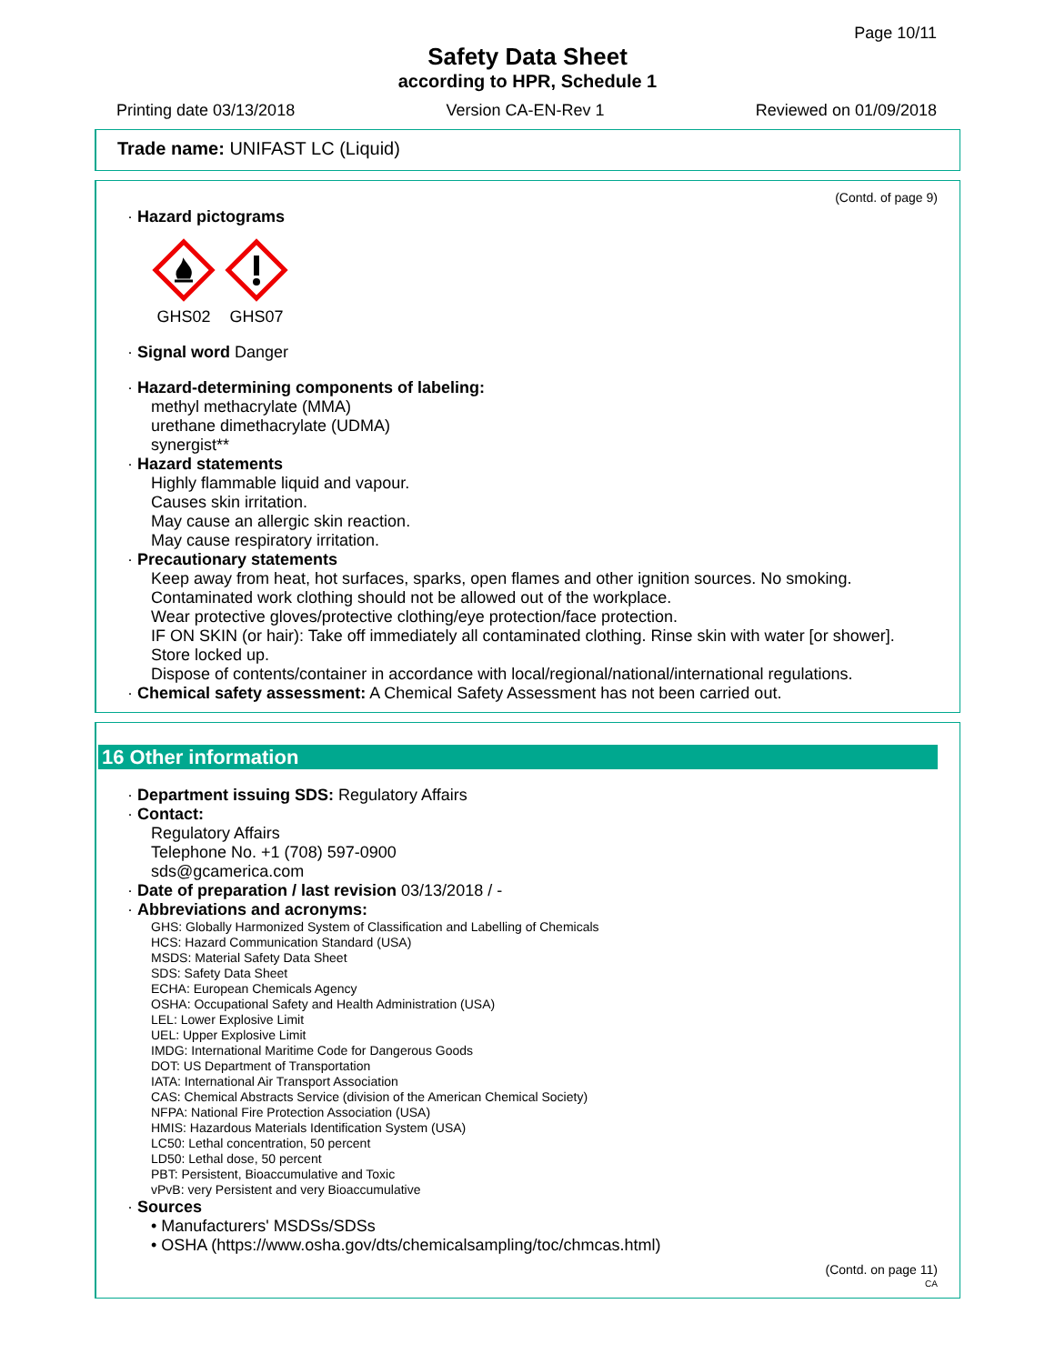Page 10/11
Safety Data Sheet
according to HPR, Schedule 1
Printing date 03/13/2018 Version CA-EN-Rev 1 Reviewed on 01/09/2018
Trade name: UNIFAST LC (Liquid)
(Contd. of page 9)
· Hazard pictograms
GHS02
GHS07
· Signal word Danger
· Hazard-determining components of labeling:
methyl methacrylate (MMA)
urethane dimethacrylate (UDMA)
synergist**
· Hazard statements
Highly flammable liquid and vapour.
Causes skin irritation.
May cause an allergic skin reaction.
May cause respiratory irritation.
· Precautionary statements
Keep away from heat, hot surfaces, sparks, open flames and other ignition sources. No smoking.
Contaminated work clothing should not be allowed out of the workplace.
Wear protective gloves/protective clothing/eye protection/face protection.
IF ON SKIN (or hair): Take off immediately all contaminated clothing. Rinse skin with water [or shower].
Store locked up.
Dispose of contents/container in accordance with local/regional/national/international regulations.
· Chemical safety assessment: A Chemical Safety Assessment has not been carried out.
16 Other information
· Department issuing SDS: Regulatory Affairs
· Contact:
Regulatory Affairs
Telephone No. +1 (708) 597-0900
sds@gcamerica.com
· Date of preparation / last revision 03/13/2018 / -
· Abbreviations and acronyms:
GHS: Globally Harmonized System of Classification and Labelling of Chemicals
HCS: Hazard Communication Standard (USA)
MSDS: Material Safety Data Sheet
SDS: Safety Data Sheet
ECHA: European Chemicals Agency
OSHA: Occupational Safety and Health Administration (USA)
LEL: Lower Explosive Limit
UEL: Upper Explosive Limit
IMDG: International Maritime Code for Dangerous Goods
DOT: US Department of Transportation
IATA: International Air Transport Association
CAS: Chemical Abstracts Service (division of the American Chemical Society)
NFPA: National Fire Protection Association (USA)
HMIS: Hazardous Materials Identification System (USA)
LC50: Lethal concentration, 50 percent
LD50: Lethal dose, 50 percent
PBT: Persistent, Bioaccumulative and Toxic
vPvB: very Persistent and very Bioaccumulative
· Sources
• Manufacturers' MSDSs/SDSs
• OSHA (https://www.osha.gov/dts/chemicalsampling/toc/chmcas.html)
(Contd. on page 11)
CA